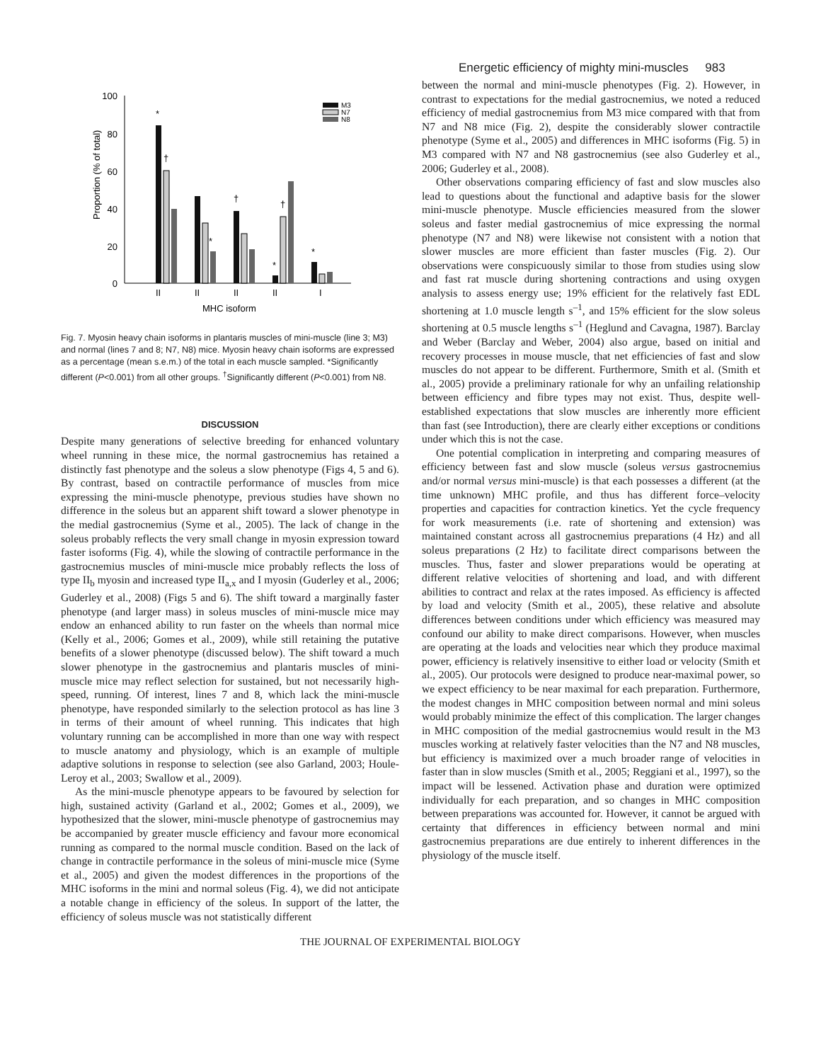Energetic efficiency of mighty mini-muscles 983
Proportion (% of total)
100
80
60
40
20
0
*
†
*
†
*
†
*
II
II
II
II
I
MHC isoform
M3
N7
N8
Fig. 7. Myosin heavy chain isoforms in plantaris muscles of mini-muscle (line 3; M3) and normal (lines 7 and 8; N7, N8) mice. Myosin heavy chain isoforms are expressed as a percentage (mean s.e.m.) of the total in each muscle sampled. *Significantly different (P<0.001) from all other groups. <sup>†</sup>Significantly different (P<0.001) from N8.
DISCUSSION
Despite many generations of selective breeding for enhanced voluntary wheel running in these mice, the normal gastrocnemius has retained a distinctly fast phenotype and the soleus a slow phenotype (Figs 4, 5 and 6). By contrast, based on contractile performance of muscles from mice expressing the mini-muscle phenotype, previous studies have shown no difference in the soleus but an apparent shift toward a slower phenotype in the medial gastrocnemius (Syme et al., 2005). The lack of change in the soleus probably reflects the very small change in myosin expression toward faster isoforms (Fig. 4), while the slowing of contractile performance in the gastrocnemius muscles of mini-muscle mice probably reflects the loss of type II<sub>b</sub> myosin and increased type II<sub>a,x</sub> and I myosin (Guderley et al., 2006; Guderley et al., 2008) (Figs 5 and 6). The shift toward a marginally faster phenotype (and larger mass) in soleus muscles of mini-muscle mice may endow an enhanced ability to run faster on the wheels than normal mice (Kelly et al., 2006; Gomes et al., 2009), while still retaining the putative benefits of a slower phenotype (discussed below). The shift toward a much slower phenotype in the gastrocnemius and plantaris muscles of mini-muscle mice may reflect selection for sustained, but not necessarily high-speed, running. Of interest, lines 7 and 8, which lack the mini-muscle phenotype, have responded similarly to the selection protocol as has line 3 in terms of their amount of wheel running. This indicates that high voluntary running can be accomplished in more than one way with respect to muscle anatomy and physiology, which is an example of multiple adaptive solutions in response to selection (see also Garland, 2003; Houle-Leroy et al., 2003; Swallow et al., 2009).
As the mini-muscle phenotype appears to be favoured by selection for high, sustained activity (Garland et al., 2002; Gomes et al., 2009), we hypothesized that the slower, mini-muscle phenotype of gastrocnemius may be accompanied by greater muscle efficiency and favour more economical running as compared to the normal muscle condition. Based on the lack of change in contractile performance in the soleus of mini-muscle mice (Syme et al., 2005) and given the modest differences in the proportions of the MHC isoforms in the mini and normal soleus (Fig. 4), we did not anticipate a notable change in efficiency of the soleus. In support of the latter, the efficiency of soleus muscle was not statistically different
between the normal and mini-muscle phenotypes (Fig. 2). However, in contrast to expectations for the medial gastrocnemius, we noted a reduced efficiency of medial gastrocnemius from M3 mice compared with that from N7 and N8 mice (Fig. 2), despite the considerably slower contractile phenotype (Syme et al., 2005) and differences in MHC isoforms (Fig. 5) in M3 compared with N7 and N8 gastrocnemius (see also Guderley et al., 2006; Guderley et al., 2008).
Other observations comparing efficiency of fast and slow muscles also lead to questions about the functional and adaptive basis for the slower mini-muscle phenotype. Muscle efficiencies measured from the slower soleus and faster medial gastrocnemius of mice expressing the normal phenotype (N7 and N8) were likewise not consistent with a notion that slower muscles are more efficient than faster muscles (Fig. 2). Our observations were conspicuously similar to those from studies using slow and fast rat muscle during shortening contractions and using oxygen analysis to assess energy use; 19% efficient for the relatively fast EDL shortening at 1.0 muscle length s<sup>–1</sup>, and 15% efficient for the slow soleus shortening at 0.5 muscle lengths s<sup>–1</sup> (Heglund and Cavagna, 1987). Barclay and Weber (Barclay and Weber, 2004) also argue, based on initial and recovery processes in mouse muscle, that net efficiencies of fast and slow muscles do not appear to be different. Furthermore, Smith et al. (Smith et al., 2005) provide a preliminary rationale for why an unfailing relationship between efficiency and fibre types may not exist. Thus, despite well-established expectations that slow muscles are inherently more efficient than fast (see Introduction), there are clearly either exceptions or conditions under which this is not the case.
One potential complication in interpreting and comparing measures of efficiency between fast and slow muscle (soleus versus gastrocnemius and/or normal versus mini-muscle) is that each possesses a different (at the time unknown) MHC profile, and thus has different force–velocity properties and capacities for contraction kinetics. Yet the cycle frequency for work measurements (i.e. rate of shortening and extension) was maintained constant across all gastrocnemius preparations (4 Hz) and all soleus preparations (2 Hz) to facilitate direct comparisons between the muscles. Thus, faster and slower preparations would be operating at different relative velocities of shortening and load, and with different abilities to contract and relax at the rates imposed. As efficiency is affected by load and velocity (Smith et al., 2005), these relative and absolute differences between conditions under which efficiency was measured may confound our ability to make direct comparisons. However, when muscles are operating at the loads and velocities near which they produce maximal power, efficiency is relatively insensitive to either load or velocity (Smith et al., 2005). Our protocols were designed to produce near-maximal power, so we expect efficiency to be near maximal for each preparation. Furthermore, the modest changes in MHC composition between normal and mini soleus would probably minimize the effect of this complication. The larger changes in MHC composition of the medial gastrocnemius would result in the M3 muscles working at relatively faster velocities than the N7 and N8 muscles, but efficiency is maximized over a much broader range of velocities in faster than in slow muscles (Smith et al., 2005; Reggiani et al., 1997), so the impact will be lessened. Activation phase and duration were optimized individually for each preparation, and so changes in MHC composition between preparations was accounted for. However, it cannot be argued with certainty that differences in efficiency between normal and mini gastrocnemius preparations are due entirely to inherent differences in the physiology of the muscle itself.
THE JOURNAL OF EXPERIMENTAL BIOLOGY